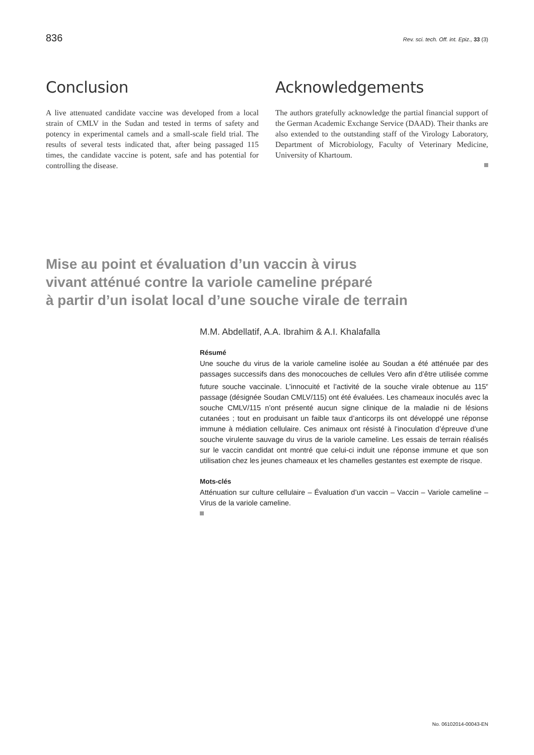836 Rev. sci. tech. Off. int. Epiz., 33 (3)
Conclusion
A live attenuated candidate vaccine was developed from a local strain of CMLV in the Sudan and tested in terms of safety and potency in experimental camels and a small-scale field trial. The results of several tests indicated that, after being passaged 115 times, the candidate vaccine is potent, safe and has potential for controlling the disease.
Acknowledgements
The authors gratefully acknowledge the partial financial support of the German Academic Exchange Service (DAAD). Their thanks are also extended to the outstanding staff of the Virology Laboratory, Department of Microbiology, Faculty of Veterinary Medicine, University of Khartoum.
Mise au point et évaluation d’un vaccin à virus
vivant atténué contre la variole cameline préparé
à partir d’un isolat local d’une souche virale de terrain
M.M. Abdellatif, A.A. Ibrahim & A.I. Khalafalla
Résumé
Une souche du virus de la variole cameline isolée au Soudan a été atténuée par des passages successifs dans des monocouches de cellules Vero afin d’être utilisée comme future souche vaccinale. L’innocuité et l’activité de la souche virale obtenue au 115<sup>e</sup> passage (désignée Soudan CMLV/115) ont été évaluées. Les chameaux inoculés avec la souche CMLV/115 n’ont présenté aucun signe clinique de la maladie ni de lésions cutanées ; tout en produisant un faible taux d’anticorps ils ont développé une réponse immune à médiation cellulaire. Ces animaux ont résisté à l’inoculation d’épreuve d’une souche virulente sauvage du virus de la variole cameline. Les essais de terrain réalisés sur le vaccin candidat ont montré que celui-ci induit une réponse immune et que son utilisation chez les jeunes chameaux et les chamelles gestantes est exempte de risque.
Mots-clés
Atténuation sur culture cellulaire – Évaluation d’un vaccin – Vaccin – Variole cameline – Virus de la variole cameline.
No. 06102014-00043-EN